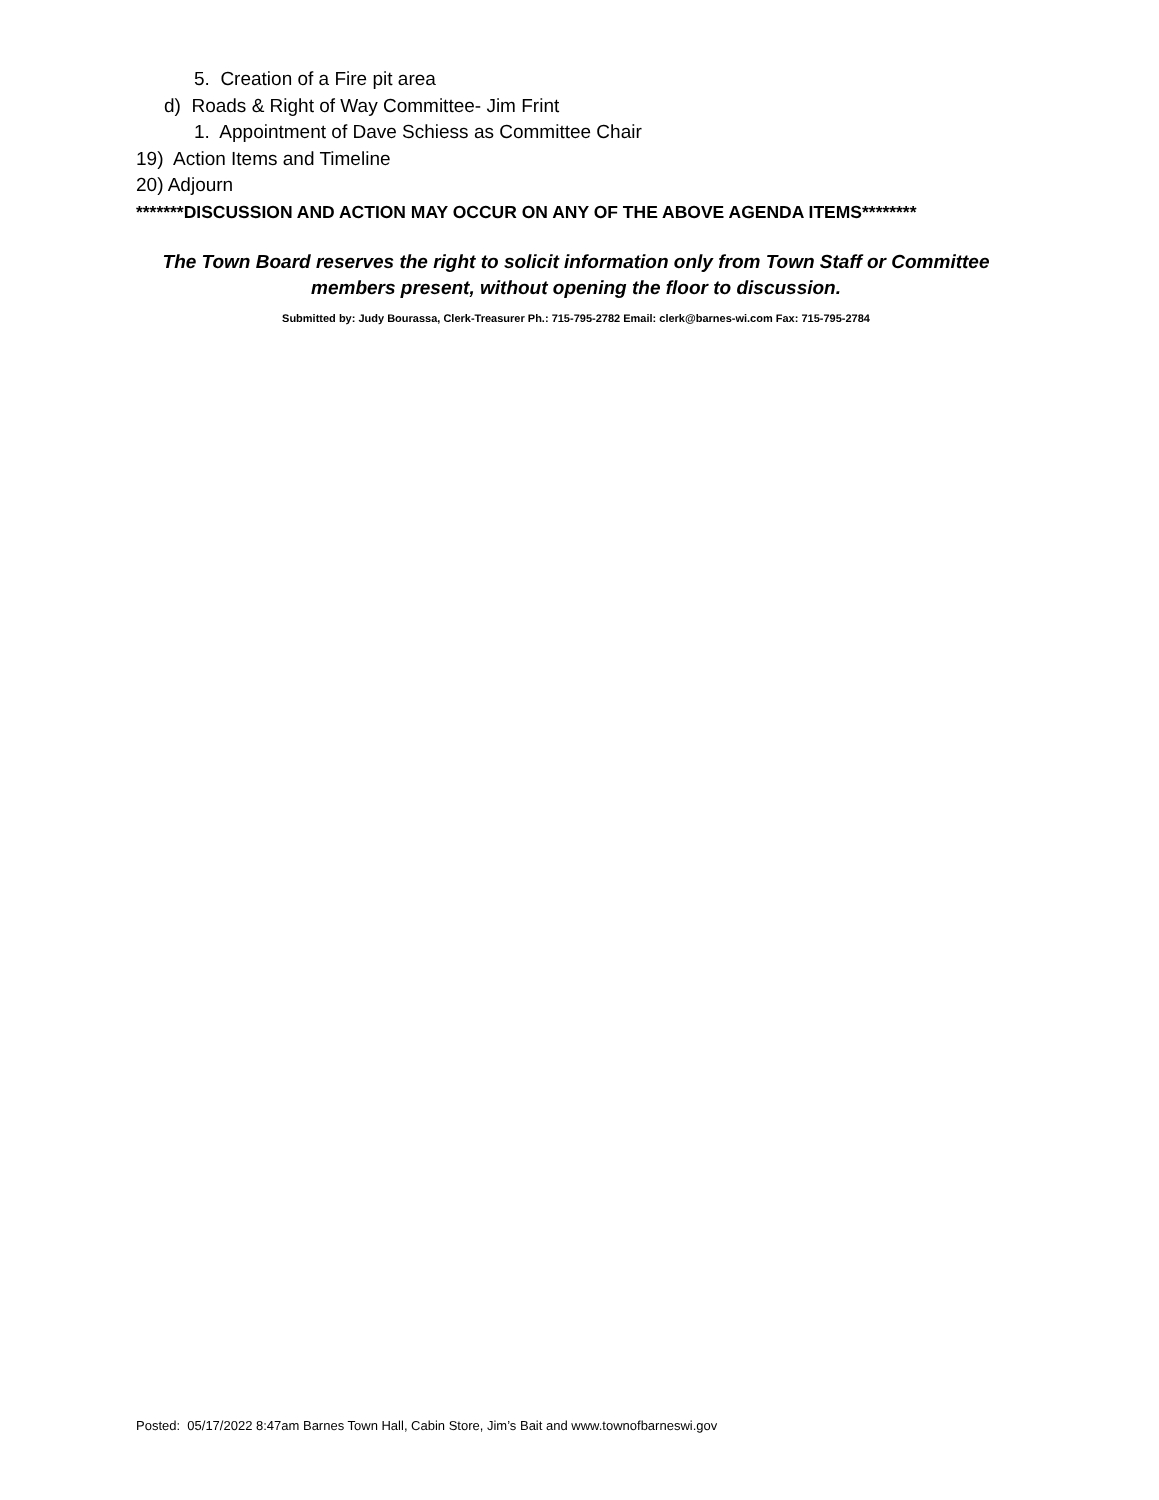5. Creation of a Fire pit area
d) Roads & Right of Way Committee- Jim Frint
1. Appointment of Dave Schiess as Committee Chair
19) Action Items and Timeline
20) Adjourn
*******DISCUSSION AND ACTION MAY OCCUR ON ANY OF THE ABOVE AGENDA ITEMS********
The Town Board reserves the right to solicit information only from Town Staff or Committee
members present, without opening the floor to discussion.
Submitted by: Judy Bourassa, Clerk-Treasurer Ph.: 715-795-2782 Email: clerk@barnes-wi.com Fax: 715-795-2784
Posted: 05/17/2022 8:47am Barnes Town Hall, Cabin Store, Jim’s Bait and www.townofbarneswi.gov